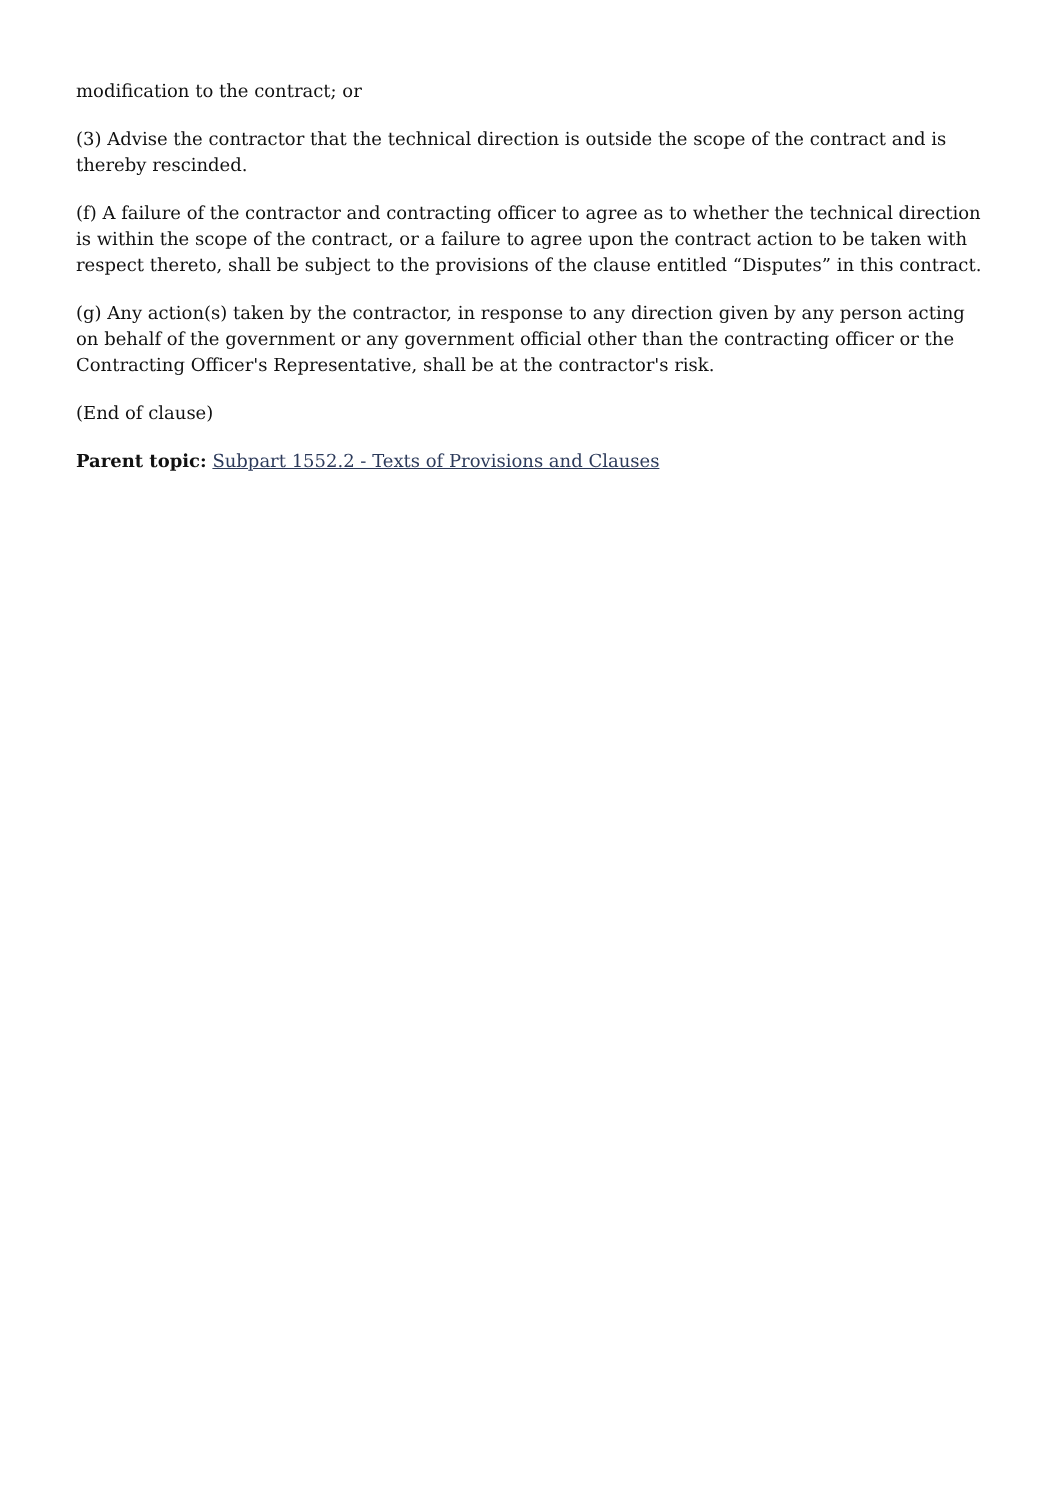modification to the contract; or
(3) Advise the contractor that the technical direction is outside the scope of the contract and is thereby rescinded.
(f) A failure of the contractor and contracting officer to agree as to whether the technical direction is within the scope of the contract, or a failure to agree upon the contract action to be taken with respect thereto, shall be subject to the provisions of the clause entitled “Disputes” in this contract.
(g) Any action(s) taken by the contractor, in response to any direction given by any person acting on behalf of the government or any government official other than the contracting officer or the Contracting Officer's Representative, shall be at the contractor's risk.
(End of clause)
Parent topic: Subpart 1552.2 - Texts of Provisions and Clauses